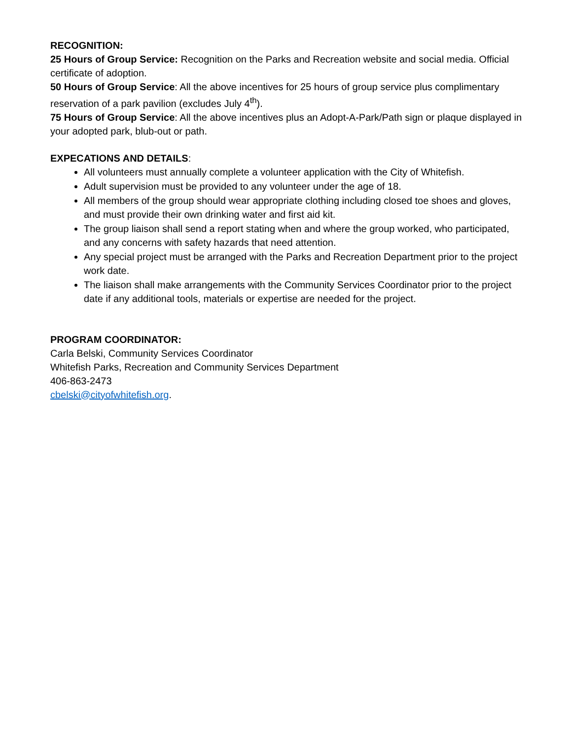RECOGNITION:
25 Hours of Group Service: Recognition on the Parks and Recreation website and social media. Official certificate of adoption.
50 Hours of Group Service: All the above incentives for 25 hours of group service plus complimentary reservation of a park pavilion (excludes July 4<sup>th</sup>).
75 Hours of Group Service: All the above incentives plus an Adopt-A-Park/Path sign or plaque displayed in your adopted park, blub-out or path.
EXPECATIONS AND DETAILS:
All volunteers must annually complete a volunteer application with the City of Whitefish.
Adult supervision must be provided to any volunteer under the age of 18.
All members of the group should wear appropriate clothing including closed toe shoes and gloves, and must provide their own drinking water and first aid kit.
The group liaison shall send a report stating when and where the group worked, who participated, and any concerns with safety hazards that need attention.
Any special project must be arranged with the Parks and Recreation Department prior to the project work date.
The liaison shall make arrangements with the Community Services Coordinator prior to the project date if any additional tools, materials or expertise are needed for the project.
PROGRAM COORDINATOR:
Carla Belski, Community Services Coordinator
Whitefish Parks, Recreation and Community Services Department
406-863-2473
cbelski@cityofwhitefish.org.